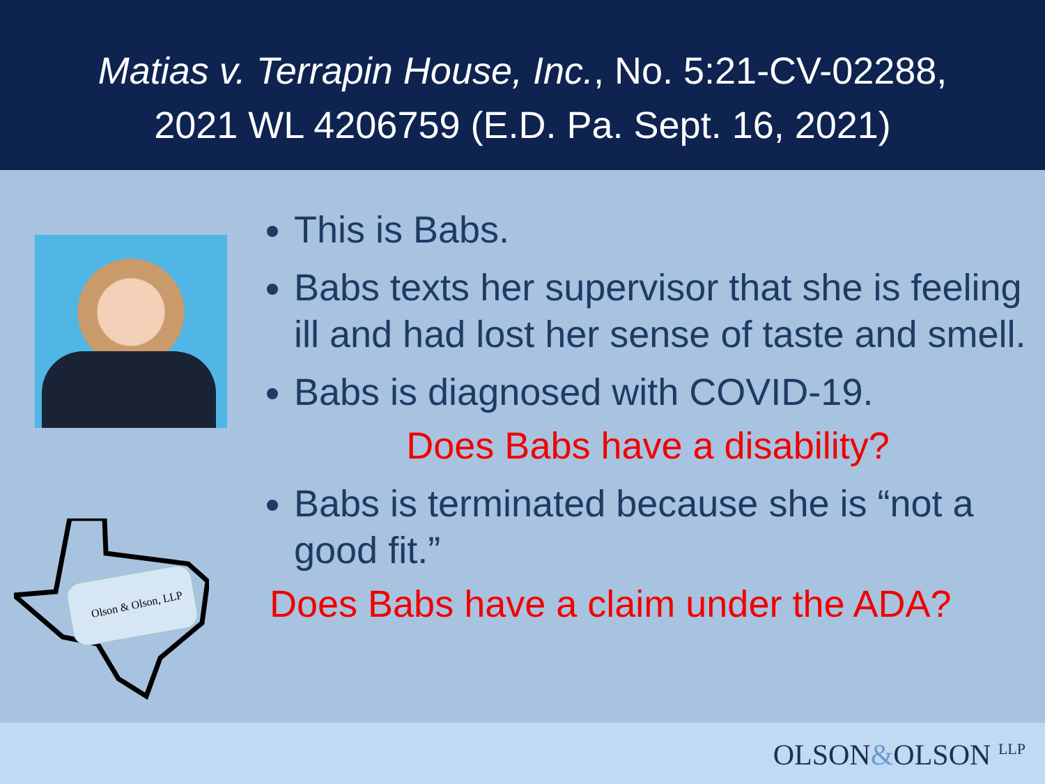Matias v. Terrapin House, Inc., No. 5:21-CV-02288,
2021 WL 4206759 (E.D. Pa. Sept. 16, 2021)
Olson & Olson, LLP
This is Babs.
Babs texts her supervisor that she is feeling ill and had lost her sense of taste and smell.
Babs is diagnosed with COVID-19.
Does Babs have a disability?
Babs is terminated because she is “not a good fit.”
Does Babs have a claim under the ADA?
OLSON&OLSON <sup>LLP</sup>